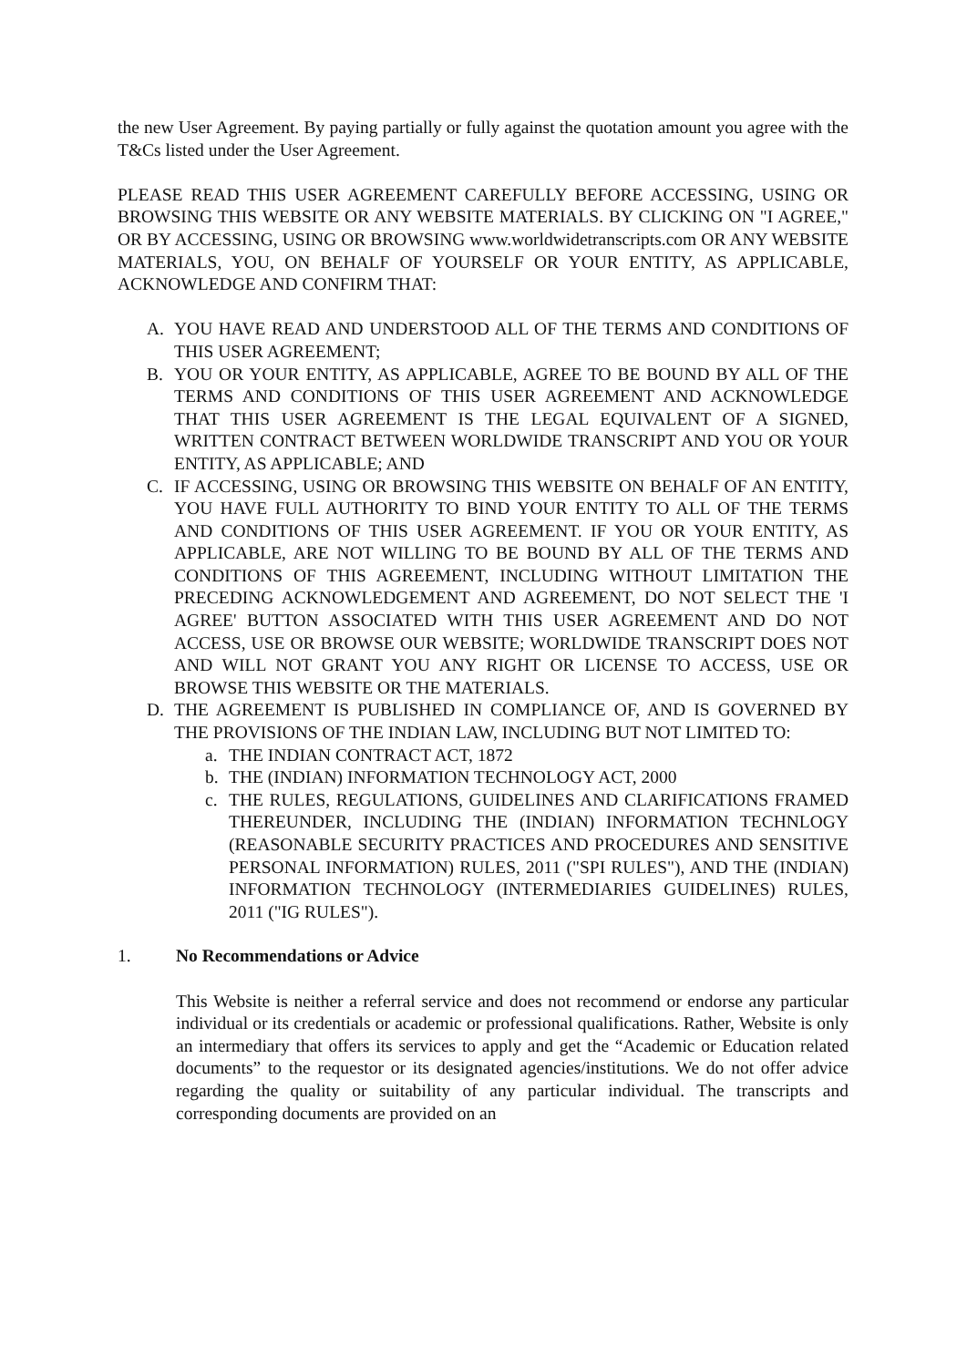the new User Agreement. By paying partially or fully against the quotation amount you agree with the T&Cs listed under the User Agreement.
PLEASE READ THIS USER AGREEMENT CAREFULLY BEFORE ACCESSING, USING OR BROWSING THIS WEBSITE OR ANY WEBSITE MATERIALS. BY CLICKING ON "I AGREE," OR BY ACCESSING, USING OR BROWSING www.worldwidetranscripts.com OR ANY WEBSITE MATERIALS, YOU, ON BEHALF OF YOURSELF OR YOUR ENTITY, AS APPLICABLE, ACKNOWLEDGE AND CONFIRM THAT:
A. YOU HAVE READ AND UNDERSTOOD ALL OF THE TERMS AND CONDITIONS OF THIS USER AGREEMENT;
B. YOU OR YOUR ENTITY, AS APPLICABLE, AGREE TO BE BOUND BY ALL OF THE TERMS AND CONDITIONS OF THIS USER AGREEMENT AND ACKNOWLEDGE THAT THIS USER AGREEMENT IS THE LEGAL EQUIVALENT OF A SIGNED, WRITTEN CONTRACT BETWEEN WORLDWIDE TRANSCRIPT AND YOU OR YOUR ENTITY, AS APPLICABLE; AND
C. IF ACCESSING, USING OR BROWSING THIS WEBSITE ON BEHALF OF AN ENTITY, YOU HAVE FULL AUTHORITY TO BIND YOUR ENTITY TO ALL OF THE TERMS AND CONDITIONS OF THIS USER AGREEMENT. IF YOU OR YOUR ENTITY, AS APPLICABLE, ARE NOT WILLING TO BE BOUND BY ALL OF THE TERMS AND CONDITIONS OF THIS AGREEMENT, INCLUDING WITHOUT LIMITATION THE PRECEDING ACKNOWLEDGEMENT AND AGREEMENT, DO NOT SELECT THE 'I AGREE' BUTTON ASSOCIATED WITH THIS USER AGREEMENT AND DO NOT ACCESS, USE OR BROWSE OUR WEBSITE; WORLDWIDE TRANSCRIPT DOES NOT AND WILL NOT GRANT YOU ANY RIGHT OR LICENSE TO ACCESS, USE OR BROWSE THIS WEBSITE OR THE MATERIALS.
D. THE AGREEMENT IS PUBLISHED IN COMPLIANCE OF, AND IS GOVERNED BY THE PROVISIONS OF THE INDIAN LAW, INCLUDING BUT NOT LIMITED TO:
a. THE INDIAN CONTRACT ACT, 1872
b. THE (INDIAN) INFORMATION TECHNOLOGY ACT, 2000
c. THE RULES, REGULATIONS, GUIDELINES AND CLARIFICATIONS FRAMED THEREUNDER, INCLUDING THE (INDIAN) INFORMATION TECHNLOGY (REASONABLE SECURITY PRACTICES AND PROCEDURES AND SENSITIVE PERSONAL INFORMATION) RULES, 2011 ("SPI RULES"), AND THE (INDIAN) INFORMATION TECHNOLOGY (INTERMEDIARIES GUIDELINES) RULES, 2011 ("IG RULES").
1. No Recommendations or Advice
This Website is neither a referral service and does not recommend or endorse any particular individual or its credentials or academic or professional qualifications. Rather, Website is only an intermediary that offers its services to apply and get the “Academic or Education related documents” to the requestor or its designated agencies/institutions. We do not offer advice regarding the quality or suitability of any particular individual. The transcripts and corresponding documents are provided on an